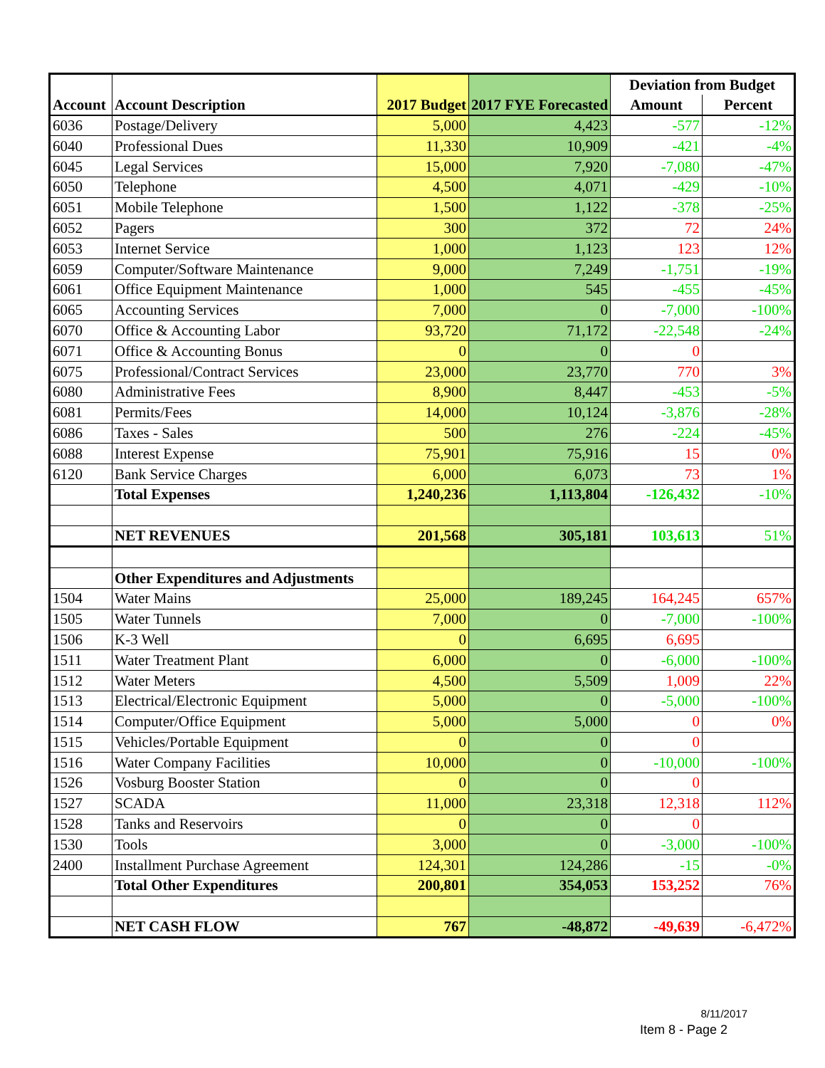| Account | Account Description | 2017 Budget | 2017 FYE Forecasted | Deviation from Budget | |
| --- | --- | --- | --- | --- | --- |
| | | | | Amount | Percent |
| 6036 | Postage/Delivery | 5,000 | 4,423 | -577 | -12% |
| 6040 | Professional Dues | 11,330 | 10,909 | -421 | -4% |
| 6045 | Legal Services | 15,000 | 7,920 | -7,080 | -47% |
| 6050 | Telephone | 4,500 | 4,071 | -429 | -10% |
| 6051 | Mobile Telephone | 1,500 | 1,122 | -378 | -25% |
| 6052 | Pagers | 300 | 372 | 72 | 24% |
| 6053 | Internet Service | 1,000 | 1,123 | 123 | 12% |
| 6059 | Computer/Software Maintenance | 9,000 | 7,249 | -1,751 | -19% |
| 6061 | Office Equipment Maintenance | 1,000 | 545 | -455 | -45% |
| 6065 | Accounting Services | 7,000 | 0 | -7,000 | -100% |
| 6070 | Office & Accounting Labor | 93,720 | 71,172 | -22,548 | -24% |
| 6071 | Office & Accounting Bonus | 0 | 0 | 0 | |
| 6075 | Professional/Contract Services | 23,000 | 23,770 | 770 | 3% |
| 6080 | Administrative Fees | 8,900 | 8,447 | -453 | -5% |
| 6081 | Permits/Fees | 14,000 | 10,124 | -3,876 | -28% |
| 6086 | Taxes - Sales | 500 | 276 | -224 | -45% |
| 6088 | Interest Expense | 75,901 | 75,916 | 15 | 0% |
| 6120 | Bank Service Charges | 6,000 | 6,073 | 73 | 1% |
| | Total Expenses | 1,240,236 | 1,113,804 | -126,432 | -10% |
| | NET REVENUES | 201,568 | 305,181 | 103,613 | 51% |
| | Other Expenditures and Adjustments | | | | |
| 1504 | Water Mains | 25,000 | 189,245 | 164,245 | 657% |
| 1505 | Water Tunnels | 7,000 | 0 | -7,000 | -100% |
| 1506 | K-3 Well | 0 | 6,695 | 6,695 | |
| 1511 | Water Treatment Plant | 6,000 | 0 | -6,000 | -100% |
| 1512 | Water Meters | 4,500 | 5,509 | 1,009 | 22% |
| 1513 | Electrical/Electronic Equipment | 5,000 | 0 | -5,000 | -100% |
| 1514 | Computer/Office Equipment | 5,000 | 5,000 | 0 | 0% |
| 1515 | Vehicles/Portable Equipment | 0 | 0 | 0 | |
| 1516 | Water Company Facilities | 10,000 | 0 | -10,000 | -100% |
| 1526 | Vosburg Booster Station | 0 | 0 | 0 | |
| 1527 | SCADA | 11,000 | 23,318 | 12,318 | 112% |
| 1528 | Tanks and Reservoirs | 0 | 0 | 0 | |
| 1530 | Tools | 3,000 | 0 | -3,000 | -100% |
| 2400 | Installment Purchase Agreement | 124,301 | 124,286 | -15 | -0% |
| | Total Other Expenditures | 200,801 | 354,053 | 153,252 | 76% |
| | NET CASH FLOW | 767 | -48,872 | -49,639 | -6,472% |
8/11/2017
Item 8 - Page 2